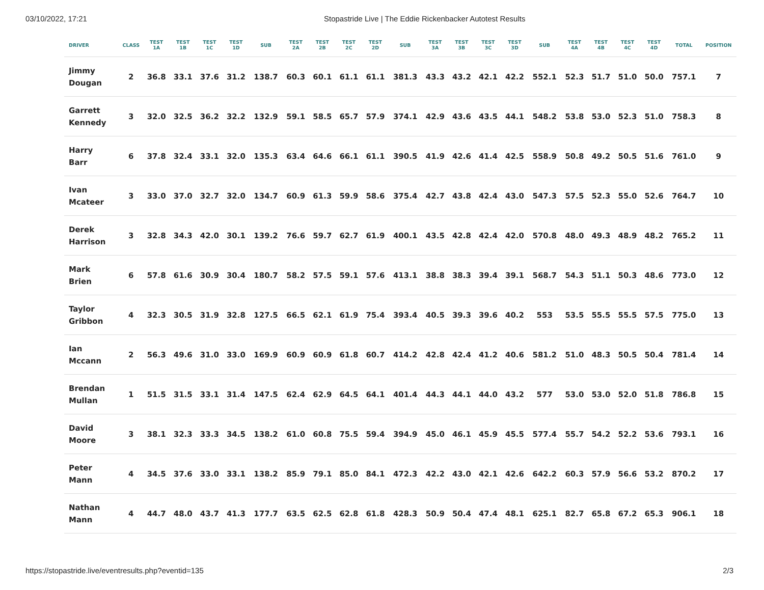03/10/2022, 17:21 Stopastride Live | The Eddie Rickenbacker Autotest Results
| DRIVER | CLASS | TEST 1A | TEST 1B | TEST 1C | TEST 1D | SUB | TEST 2A | TEST 2B | TEST 2C | TEST 2D | SUB | TEST 3A | TEST 3B | TEST 3C | TEST 3D | SUB | TEST 4A | TEST 4B | TEST 4C | TEST 4D | TOTAL | POSITION |
| --- | --- | --- | --- | --- | --- | --- | --- | --- | --- | --- | --- | --- | --- | --- | --- | --- | --- | --- | --- | --- | --- | --- |
| Jimmy Dougan | 2 | 36.8 | 33.1 | 37.6 | 31.2 | 138.7 | 60.3 | 60.1 | 61.1 | 61.1 | 381.3 | 43.3 | 43.2 | 42.1 | 42.2 | 552.1 | 52.3 | 51.7 | 51.0 | 50.0 | 757.1 | 7 |
| Garrett Kennedy | 3 | 32.0 | 32.5 | 36.2 | 32.2 | 132.9 | 59.1 | 58.5 | 65.7 | 57.9 | 374.1 | 42.9 | 43.6 | 43.5 | 44.1 | 548.2 | 53.8 | 53.0 | 52.3 | 51.0 | 758.3 | 8 |
| Harry Barr | 6 | 37.8 | 32.4 | 33.1 | 32.0 | 135.3 | 63.4 | 64.6 | 66.1 | 61.1 | 390.5 | 41.9 | 42.6 | 41.4 | 42.5 | 558.9 | 50.8 | 49.2 | 50.5 | 51.6 | 761.0 | 9 |
| Ivan Mcateer | 3 | 33.0 | 37.0 | 32.7 | 32.0 | 134.7 | 60.9 | 61.3 | 59.9 | 58.6 | 375.4 | 42.7 | 43.8 | 42.4 | 43.0 | 547.3 | 57.5 | 52.3 | 55.0 | 52.6 | 764.7 | 10 |
| Derek Harrison | 3 | 32.8 | 34.3 | 42.0 | 30.1 | 139.2 | 76.6 | 59.7 | 62.7 | 61.9 | 400.1 | 43.5 | 42.8 | 42.4 | 42.0 | 570.8 | 48.0 | 49.3 | 48.9 | 48.2 | 765.2 | 11 |
| Mark Brien | 6 | 57.8 | 61.6 | 30.9 | 30.4 | 180.7 | 58.2 | 57.5 | 59.1 | 57.6 | 413.1 | 38.8 | 38.3 | 39.4 | 39.1 | 568.7 | 54.3 | 51.1 | 50.3 | 48.6 | 773.0 | 12 |
| Taylor Gribbon | 4 | 32.3 | 30.5 | 31.9 | 32.8 | 127.5 | 66.5 | 62.1 | 61.9 | 75.4 | 393.4 | 40.5 | 39.3 | 39.6 | 40.2 | 553 | 53.5 | 55.5 | 55.5 | 57.5 | 775.0 | 13 |
| Ian Mccann | 2 | 56.3 | 49.6 | 31.0 | 33.0 | 169.9 | 60.9 | 60.9 | 61.8 | 60.7 | 414.2 | 42.8 | 42.4 | 41.2 | 40.6 | 581.2 | 51.0 | 48.3 | 50.5 | 50.4 | 781.4 | 14 |
| Brendan Mullan | 1 | 51.5 | 31.5 | 33.1 | 31.4 | 147.5 | 62.4 | 62.9 | 64.5 | 64.1 | 401.4 | 44.3 | 44.1 | 44.0 | 43.2 | 577 | 53.0 | 53.0 | 52.0 | 51.8 | 786.8 | 15 |
| David Moore | 3 | 38.1 | 32.3 | 33.3 | 34.5 | 138.2 | 61.0 | 60.8 | 75.5 | 59.4 | 394.9 | 45.0 | 46.1 | 45.9 | 45.5 | 577.4 | 55.7 | 54.2 | 52.2 | 53.6 | 793.1 | 16 |
| Peter Mann | 4 | 34.5 | 37.6 | 33.0 | 33.1 | 138.2 | 85.9 | 79.1 | 85.0 | 84.1 | 472.3 | 42.2 | 43.0 | 42.1 | 42.6 | 642.2 | 60.3 | 57.9 | 56.6 | 53.2 | 870.2 | 17 |
| Nathan Mann | 4 | 44.7 | 48.0 | 43.7 | 41.3 | 177.7 | 63.5 | 62.5 | 62.8 | 61.8 | 428.3 | 50.9 | 50.4 | 47.4 | 48.1 | 625.1 | 82.7 | 65.8 | 67.2 | 65.3 | 906.1 | 18 |
https://stopastride.live/eventresults.php?eventid=135 2/3